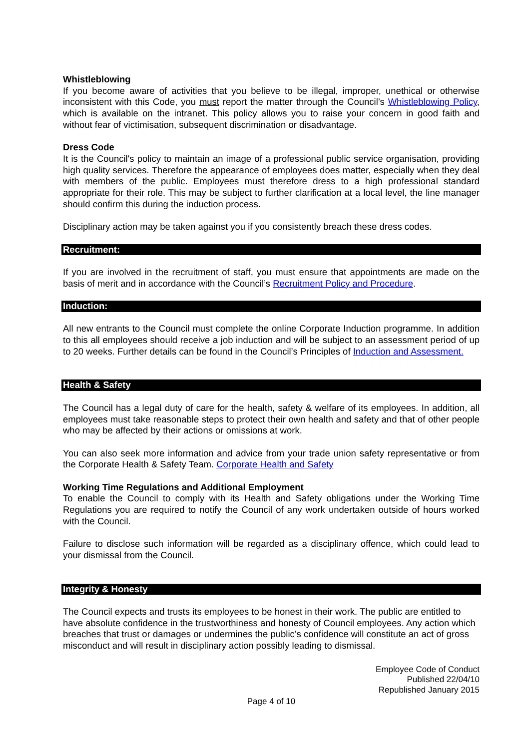Whistleblowing
If you become aware of activities that you believe to be illegal, improper, unethical or otherwise inconsistent with this Code, you must report the matter through the Council’s Whistleblowing Policy, which is available on the intranet. This policy allows you to raise your concern in good faith and without fear of victimisation, subsequent discrimination or disadvantage.
Dress Code
It is the Council's policy to maintain an image of a professional public service organisation, providing high quality services. Therefore the appearance of employees does matter, especially when they deal with members of the public. Employees must therefore dress to a high professional standard appropriate for their role. This may be subject to further clarification at a local level, the line manager should confirm this during the induction process.
Disciplinary action may be taken against you if you consistently breach these dress codes.
Recruitment:
If you are involved in the recruitment of staff, you must ensure that appointments are made on the basis of merit and in accordance with the Council’s Recruitment Policy and Procedure.
Induction:
All new entrants to the Council must complete the online Corporate Induction programme. In addition to this all employees should receive a job induction and will be subject to an assessment period of up to 20 weeks. Further details can be found in the Council’s Principles of Induction and Assessment.
Health & Safety
The Council has a legal duty of care for the health, safety & welfare of its employees. In addition, all employees must take reasonable steps to protect their own health and safety and that of other people who may be affected by their actions or omissions at work.
You can also seek more information and advice from your trade union safety representative or from the Corporate Health & Safety Team. Corporate Health and Safety
Working Time Regulations and Additional Employment
To enable the Council to comply with its Health and Safety obligations under the Working Time Regulations you are required to notify the Council of any work undertaken outside of hours worked with the Council.
Failure to disclose such information will be regarded as a disciplinary offence, which could lead to your dismissal from the Council.
Integrity & Honesty
The Council expects and trusts its employees to be honest in their work. The public are entitled to have absolute confidence in the trustworthiness and honesty of Council employees. Any action which breaches that trust or damages or undermines the public’s confidence will constitute an act of gross misconduct and will result in disciplinary action possibly leading to dismissal.
Employee Code of Conduct
Published 22/04/10
Republished January 2015
Page 4 of 10